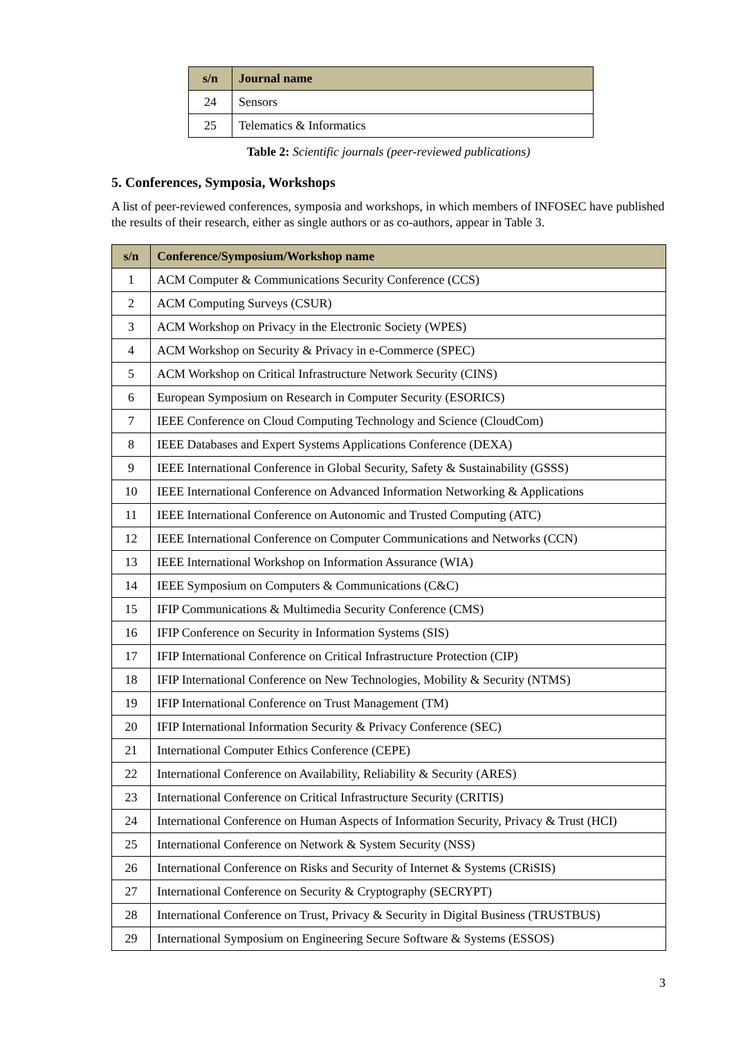| s/n | Journal name |
| --- | --- |
| 24 | Sensors |
| 25 | Telematics & Informatics |
Table 2: Scientific journals (peer-reviewed publications)
5. Conferences, Symposia, Workshops
A list of peer-reviewed conferences, symposia and workshops, in which members of INFOSEC have published the results of their research, either as single authors or as co-authors, appear in Table 3.
| s/n | Conference/Symposium/Workshop name |
| --- | --- |
| 1 | ACM Computer & Communications Security Conference (CCS) |
| 2 | ACM Computing Surveys (CSUR) |
| 3 | ACM Workshop on Privacy in the Electronic Society (WPES) |
| 4 | ACM Workshop on Security & Privacy in e-Commerce (SPEC) |
| 5 | ACM Workshop on Critical Infrastructure Network Security (CINS) |
| 6 | European Symposium on Research in Computer Security (ESORICS) |
| 7 | IEEE Conference on Cloud Computing Technology and Science (CloudCom) |
| 8 | IEEE Databases and Expert Systems Applications Conference (DEXA) |
| 9 | IEEE International Conference in Global Security, Safety & Sustainability (GSSS) |
| 10 | IEEE International Conference on Advanced Information Networking & Applications |
| 11 | IEEE International Conference on Autonomic and Trusted Computing (ATC) |
| 12 | IEEE International Conference on Computer Communications and Networks (CCN) |
| 13 | IEEE International Workshop on Information Assurance (WIA) |
| 14 | IEEE Symposium on Computers & Communications (C&C) |
| 15 | IFIP Communications & Multimedia Security Conference (CMS) |
| 16 | IFIP Conference on Security in Information Systems (SIS) |
| 17 | IFIP International Conference on Critical Infrastructure Protection (CIP) |
| 18 | IFIP International Conference on New Technologies, Mobility & Security (NTMS) |
| 19 | IFIP International Conference on Trust Management (TM) |
| 20 | IFIP International Information Security & Privacy Conference (SEC) |
| 21 | International Computer Ethics Conference (CEPE) |
| 22 | International Conference on Availability, Reliability & Security (ARES) |
| 23 | International Conference on Critical Infrastructure Security (CRITIS) |
| 24 | International Conference on Human Aspects of Information Security, Privacy & Trust (HCI) |
| 25 | International Conference on Network & System Security (NSS) |
| 26 | International Conference on Risks and Security of Internet & Systems (CRiSIS) |
| 27 | International Conference on Security & Cryptography (SECRYPT) |
| 28 | International Conference on Trust, Privacy & Security in Digital Business (TRUSTBUS) |
| 29 | International Symposium on Engineering Secure Software & Systems (ESSOS) |
3